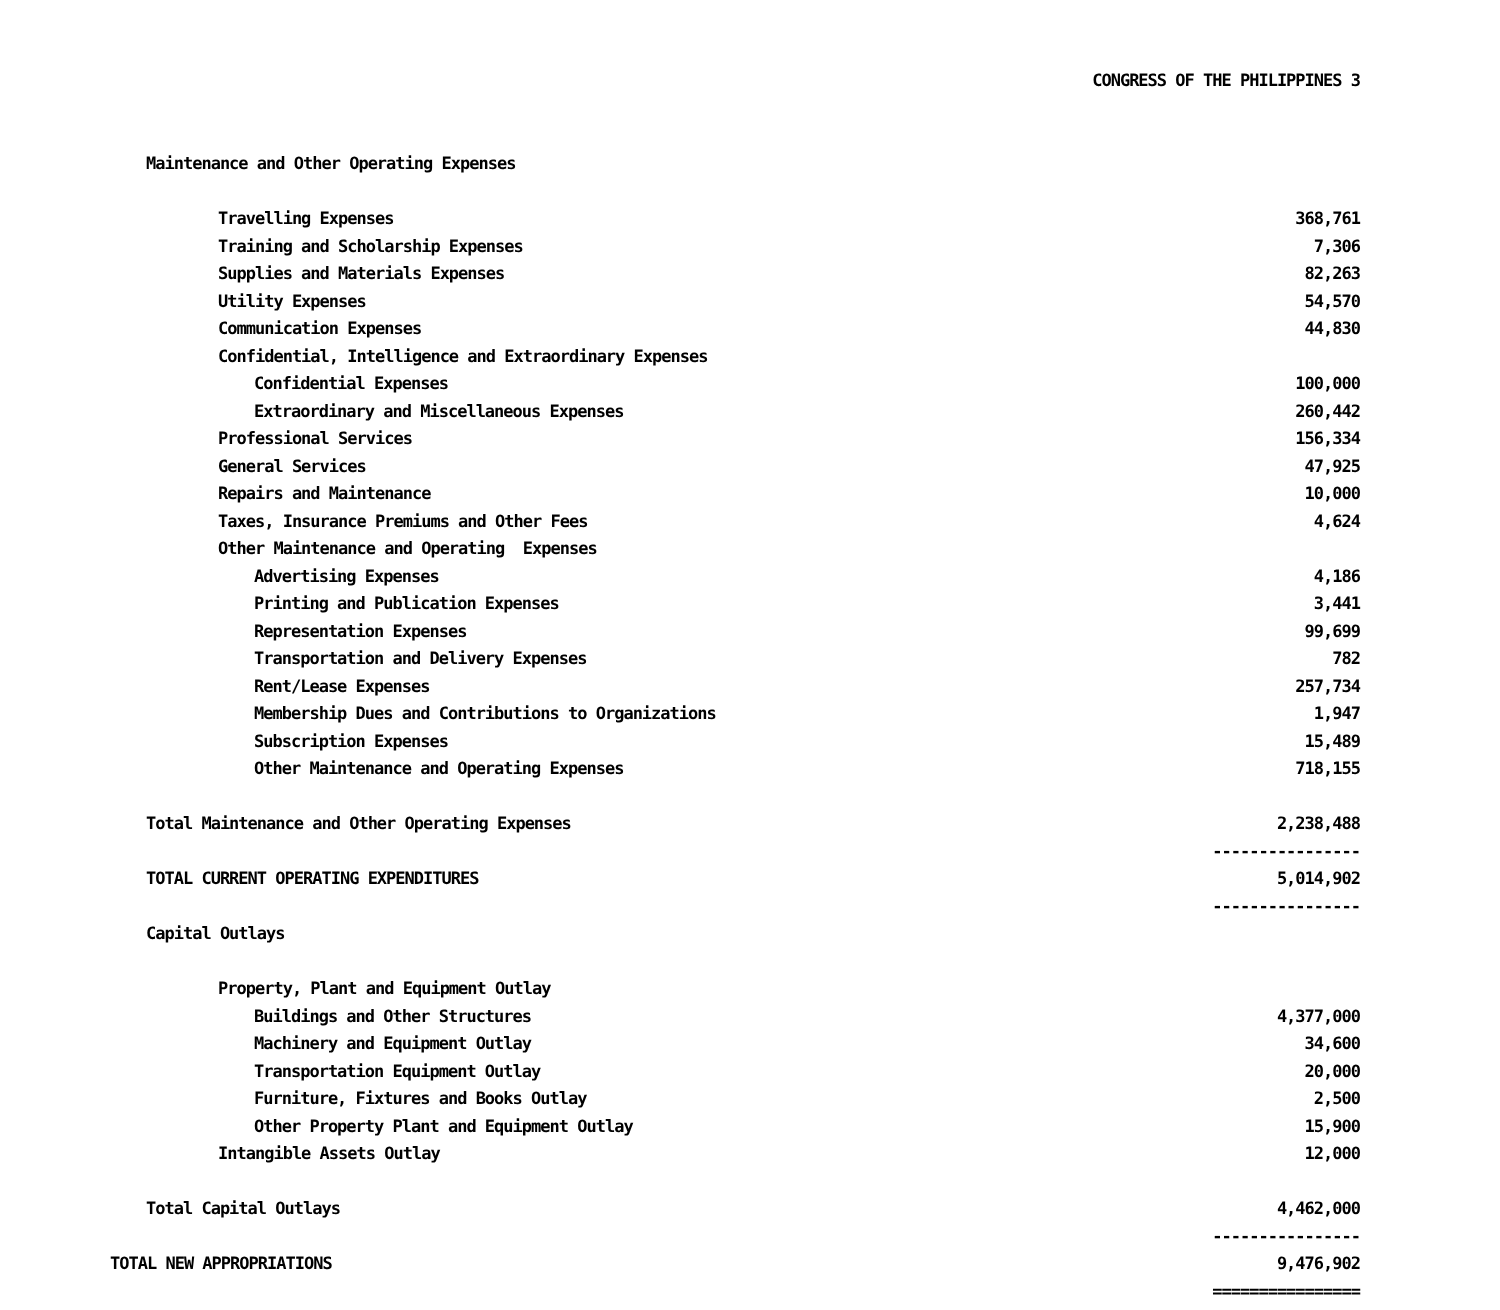CONGRESS OF THE PHILIPPINES 3
| Maintenance and Other Operating Expenses | |
| Travelling Expenses | 368,761 |
| Training and Scholarship Expenses | 7,306 |
| Supplies and Materials Expenses | 82,263 |
| Utility Expenses | 54,570 |
| Communication Expenses | 44,830 |
| Confidential, Intelligence and Extraordinary Expenses | |
| Confidential Expenses | 100,000 |
| Extraordinary and Miscellaneous Expenses | 260,442 |
| Professional Services | 156,334 |
| General Services | 47,925 |
| Repairs and Maintenance | 10,000 |
| Taxes, Insurance Premiums and Other Fees | 4,624 |
| Other Maintenance and Operating Expenses | |
| Advertising Expenses | 4,186 |
| Printing and Publication Expenses | 3,441 |
| Representation Expenses | 99,699 |
| Transportation and Delivery Expenses | 782 |
| Rent/Lease Expenses | 257,734 |
| Membership Dues and Contributions to Organizations | 1,947 |
| Subscription Expenses | 15,489 |
| Other Maintenance and Operating Expenses | 718,155 |
| Total Maintenance and Other Operating Expenses | 2,238,488 |
| | ---------------- |
| TOTAL CURRENT OPERATING EXPENDITURES | 5,014,902 |
| | ---------------- |
| Capital Outlays | |
| Property, Plant and Equipment Outlay | |
| Buildings and Other Structures | 4,377,000 |
| Machinery and Equipment Outlay | 34,600 |
| Transportation Equipment Outlay | 20,000 |
| Furniture, Fixtures and Books Outlay | 2,500 |
| Other Property Plant and Equipment Outlay | 15,900 |
| Intangible Assets Outlay | 12,000 |
| Total Capital Outlays | 4,462,000 |
| | ---------------- |
| TOTAL NEW APPROPRIATIONS | 9,476,902 |
| | ================ |